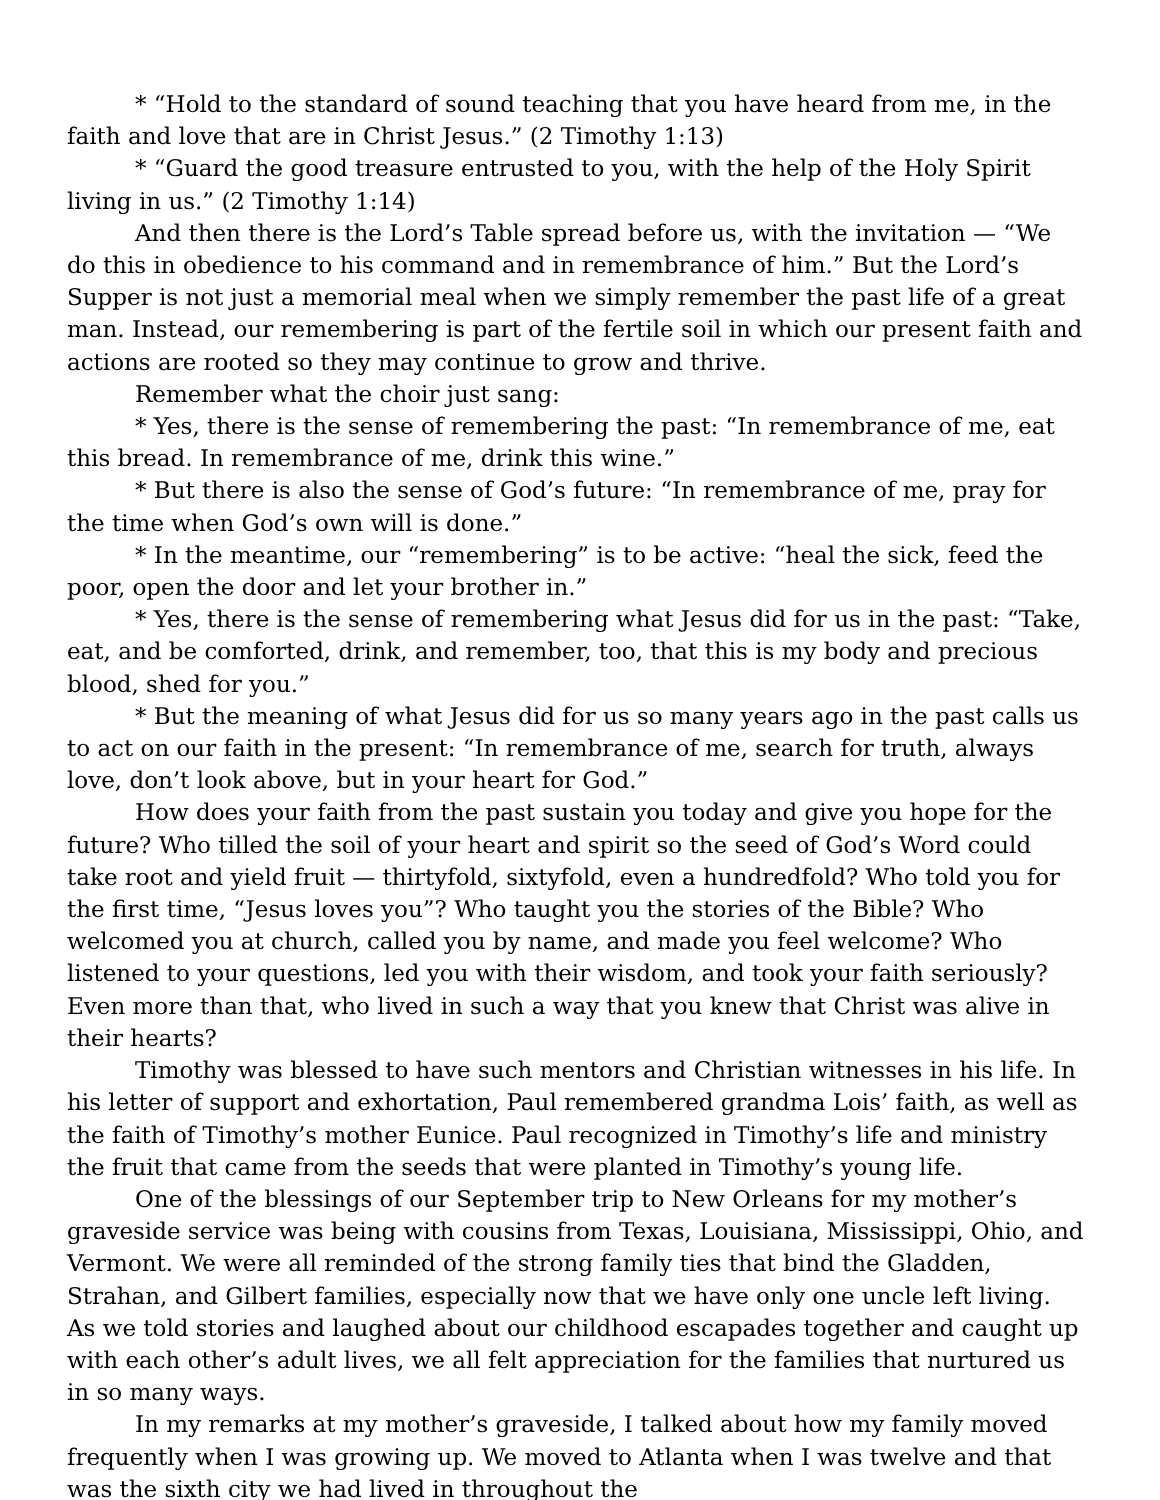* “Hold to the standard of sound teaching that you have heard from me, in the faith and love that are in Christ Jesus.” (2 Timothy 1:13)
* “Guard the good treasure entrusted to you, with the help of the Holy Spirit living in us.” (2 Timothy 1:14)
And then there is the Lord’s Table spread before us, with the invitation — “We do this in obedience to his command and in remembrance of him.” But the Lord’s Supper is not just a memorial meal when we simply remember the past life of a great man. Instead, our remembering is part of the fertile soil in which our present faith and actions are rooted so they may continue to grow and thrive.
Remember what the choir just sang:
* Yes, there is the sense of remembering the past: “In remembrance of me, eat this bread. In remembrance of me, drink this wine.”
* But there is also the sense of God’s future: “In remembrance of me, pray for the time when God’s own will is done.”
* In the meantime, our “remembering” is to be active: “heal the sick, feed the poor, open the door and let your brother in.”
* Yes, there is the sense of remembering what Jesus did for us in the past: “Take, eat, and be comforted, drink, and remember, too, that this is my body and precious blood, shed for you.”
* But the meaning of what Jesus did for us so many years ago in the past calls us to act on our faith in the present: “In remembrance of me, search for truth, always love, don’t look above, but in your heart for God.”
How does your faith from the past sustain you today and give you hope for the future? Who tilled the soil of your heart and spirit so the seed of God’s Word could take root and yield fruit — thirtyfold, sixtyfold, even a hundredfold? Who told you for the first time, “Jesus loves you”? Who taught you the stories of the Bible? Who welcomed you at church, called you by name, and made you feel welcome? Who listened to your questions, led you with their wisdom, and took your faith seriously? Even more than that, who lived in such a way that you knew that Christ was alive in their hearts?
Timothy was blessed to have such mentors and Christian witnesses in his life. In his letter of support and exhortation, Paul remembered grandma Lois’ faith, as well as the faith of Timothy’s mother Eunice. Paul recognized in Timothy’s life and ministry the fruit that came from the seeds that were planted in Timothy’s young life.
One of the blessings of our September trip to New Orleans for my mother’s graveside service was being with cousins from Texas, Louisiana, Mississippi, Ohio, and Vermont. We were all reminded of the strong family ties that bind the Gladden, Strahan, and Gilbert families, especially now that we have only one uncle left living. As we told stories and laughed about our childhood escapades together and caught up with each other’s adult lives, we all felt appreciation for the families that nurtured us in so many ways.
In my remarks at my mother’s graveside, I talked about how my family moved frequently when I was growing up. We moved to Atlanta when I was twelve and that was the sixth city we had lived in throughout the